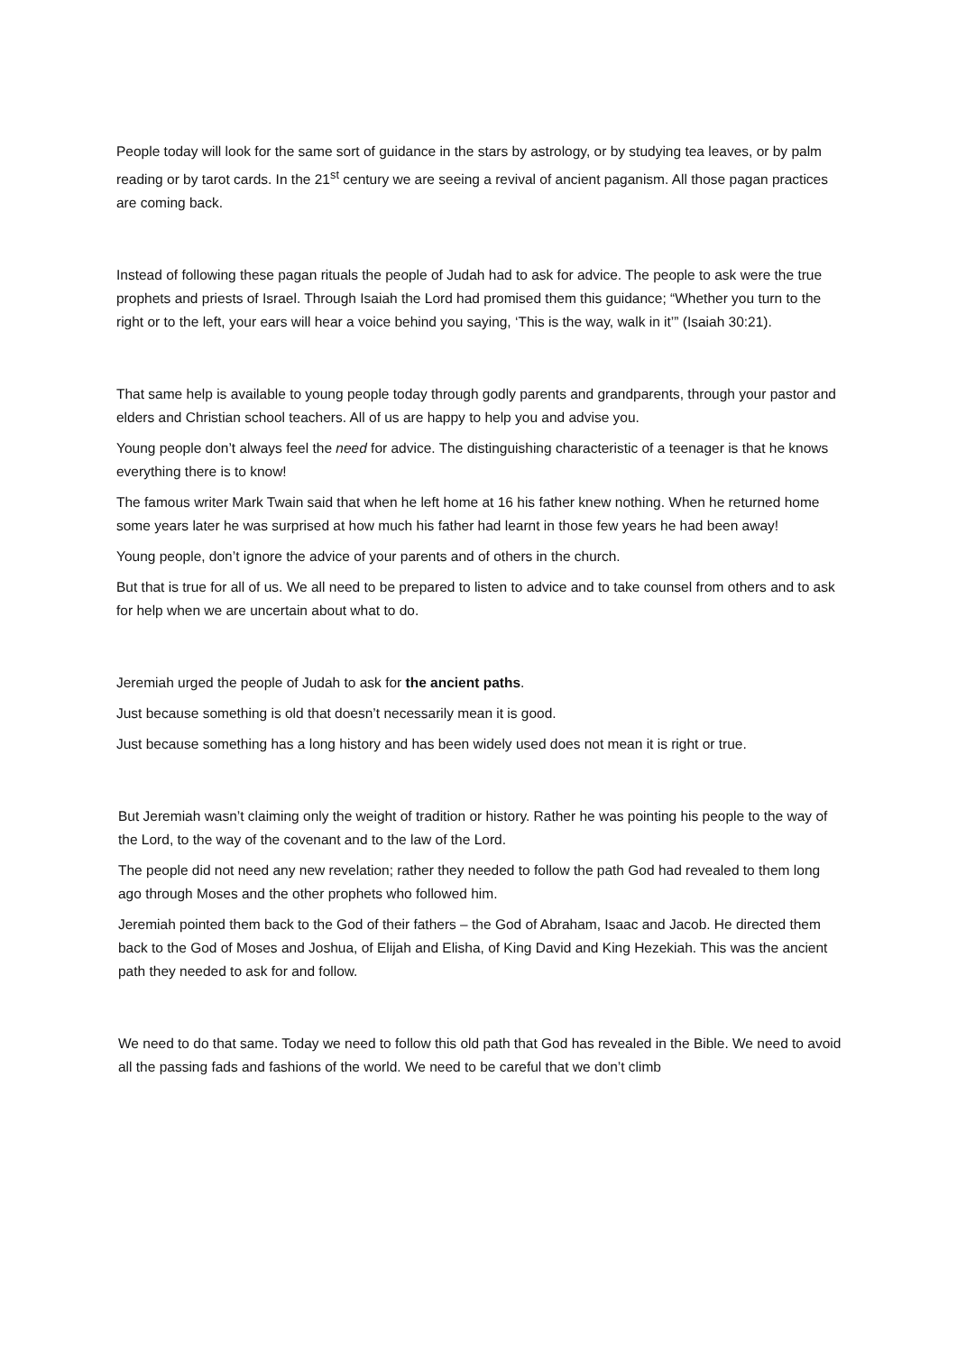People today will look for the same sort of guidance in the stars by astrology, or by studying tea leaves, or by palm reading or by tarot cards. In the 21<sup>st</sup> century we are seeing a revival of ancient paganism. All those pagan practices are coming back.
Instead of following these pagan rituals the people of Judah had to ask for advice. The people to ask were the true prophets and priests of Israel. Through Isaiah the Lord had promised them this guidance; “Whether you turn to the right or to the left, your ears will hear a voice behind you saying, ‘This is the way, walk in it’” (Isaiah 30:21).
That same help is available to young people today through godly parents and grandparents, through your pastor and elders and Christian school teachers. All of us are happy to help you and advise you.
Young people don’t always feel the need for advice. The distinguishing characteristic of a teenager is that he knows everything there is to know!
The famous writer Mark Twain said that when he left home at 16 his father knew nothing. When he returned home some years later he was surprised at how much his father had learnt in those few years he had been away!
Young people, don’t ignore the advice of your parents and of others in the church.
But that is true for all of us. We all need to be prepared to listen to advice and to take counsel from others and to ask for help when we are uncertain about what to do.
Jeremiah urged the people of Judah to ask for the ancient paths.
Just because something is old that doesn’t necessarily mean it is good.
Just because something has a long history and has been widely used does not mean it is right or true.
But Jeremiah wasn’t claiming only the weight of tradition or history. Rather he was pointing his people to the way of the Lord, to the way of the covenant and to the law of the Lord.
The people did not need any new revelation; rather they needed to follow the path God had revealed to them long ago through Moses and the other prophets who followed him.
Jeremiah pointed them back to the God of their fathers – the God of Abraham, Isaac and Jacob. He directed them back to the God of Moses and Joshua, of Elijah and Elisha, of King David and King Hezekiah. This was the ancient path they needed to ask for and follow.
We need to do that same. Today we need to follow this old path that God has revealed in the Bible. We need to avoid all the passing fads and fashions of the world. We need to be careful that we don’t climb